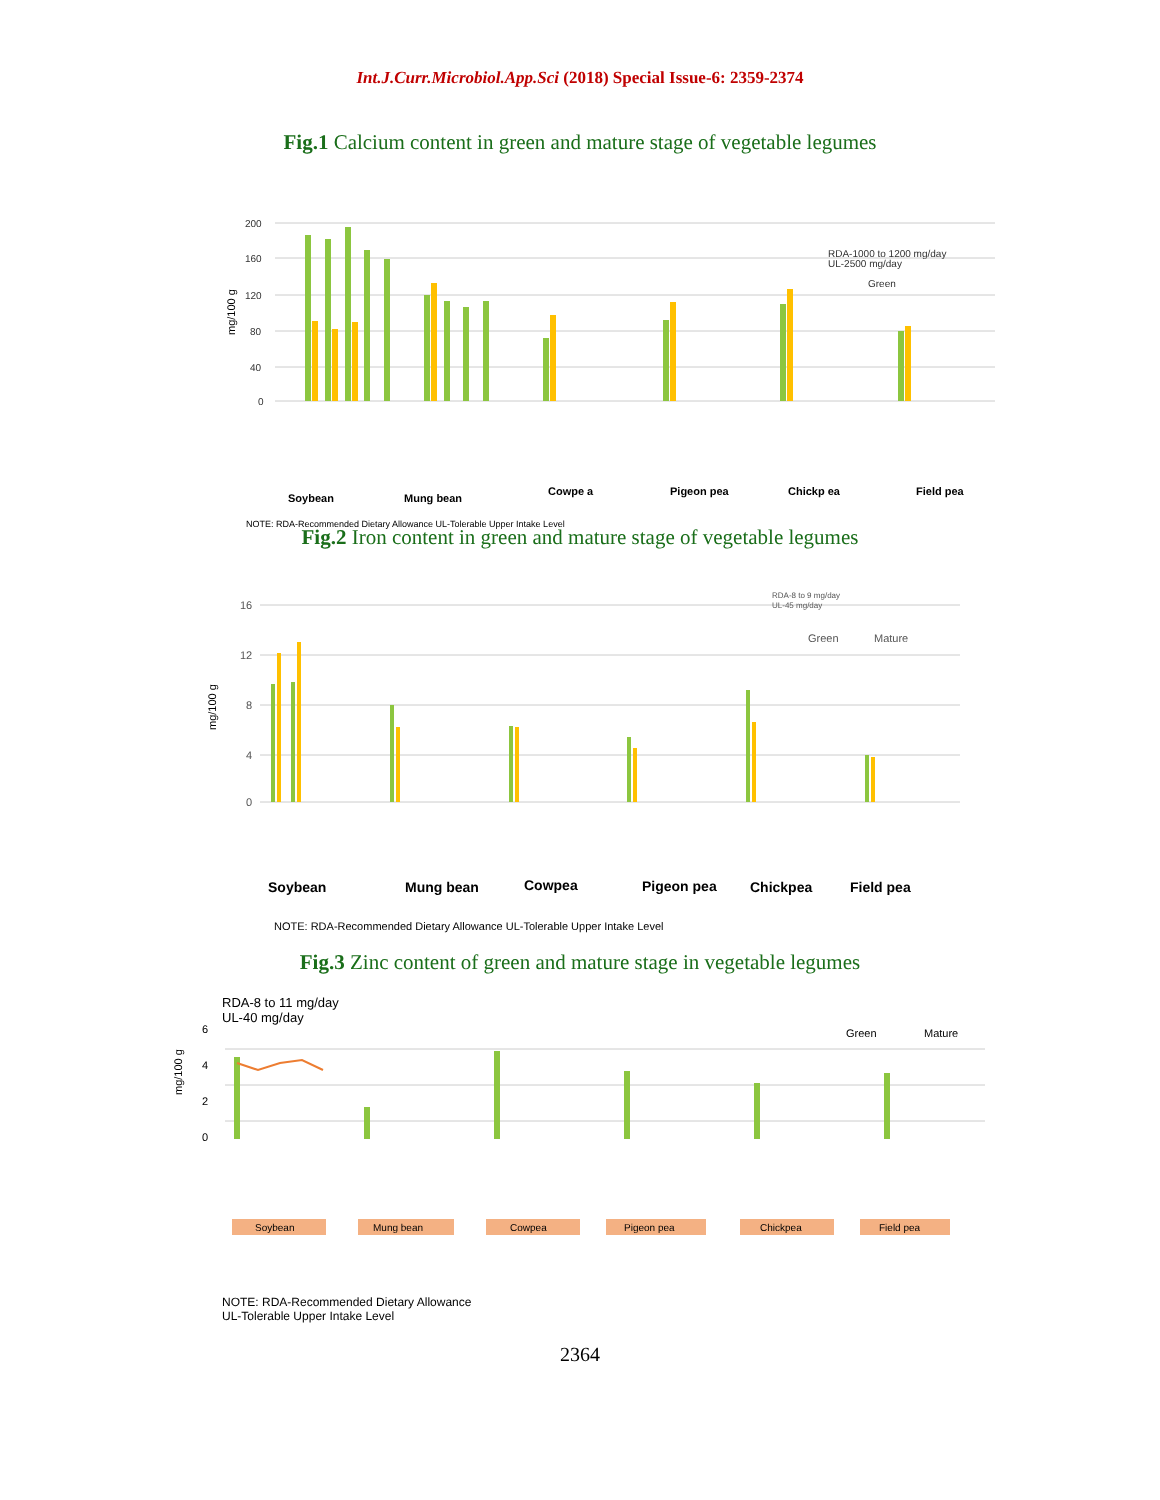Int.J.Curr.Microbiol.App.Sci (2018) Special Issue-6: 2359-2374
Fig.1 Calcium content in green and mature stage of vegetable legumes
200
160
120
80
40
0
RDA-1000 to 1200 mg/day
UL-2500 mg/day
Green
mg/100 g
Soybean
Mung bean
Cowpe a
Pigeon pea
Chickp ea
Field pea
NOTE: RDA-Recommended Dietary Allowance UL-Tolerable Upper Intake Level
Fig.2 Iron content in green and mature stage of vegetable legumes
16
12
8
4
0
RDA-8 to 9 mg/day
UL-45 mg/day
Green
Mature
mg/100 g
Soybean
Mung bean
Cowpea
Pigeon pea
Chickpea
Field pea
NOTE: RDA-Recommended Dietary Allowance UL-Tolerable Upper Intake Level
Fig.3 Zinc content of green and mature stage in vegetable legumes
RDA-8 to 11 mg/day
UL-40 mg/day
6
4
2
0
Green
Mature
mg/100 g
Soybean
Mung bean
Cowpea
Pigeon pea
Chickpea
Field pea
NOTE: RDA-Recommended Dietary Allowance
UL-Tolerable Upper Intake Level
2364